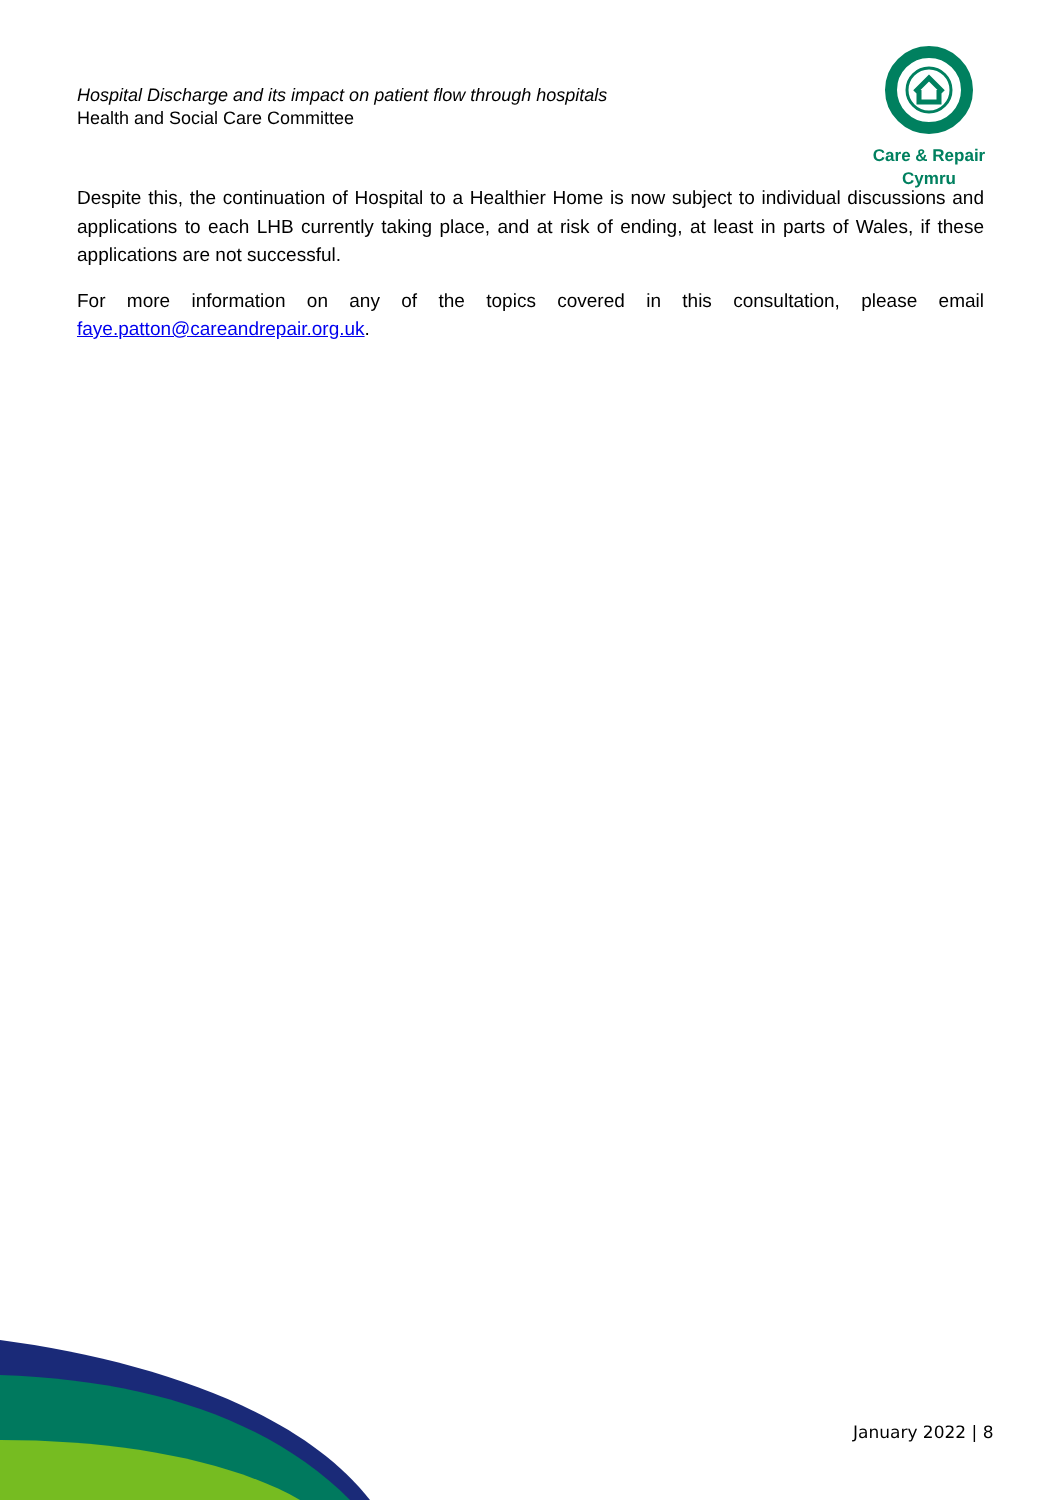Hospital Discharge and its impact on patient flow through hospitals
Health and Social Care Committee
Care & Repair Cymru
Despite this, the continuation of Hospital to a Healthier Home is now subject to individual discussions and applications to each LHB currently taking place, and at risk of ending, at least in parts of Wales, if these applications are not successful.
For more information on any of the topics covered in this consultation, please email faye.patton@careandrepair.org.uk.
January 2022 | 8